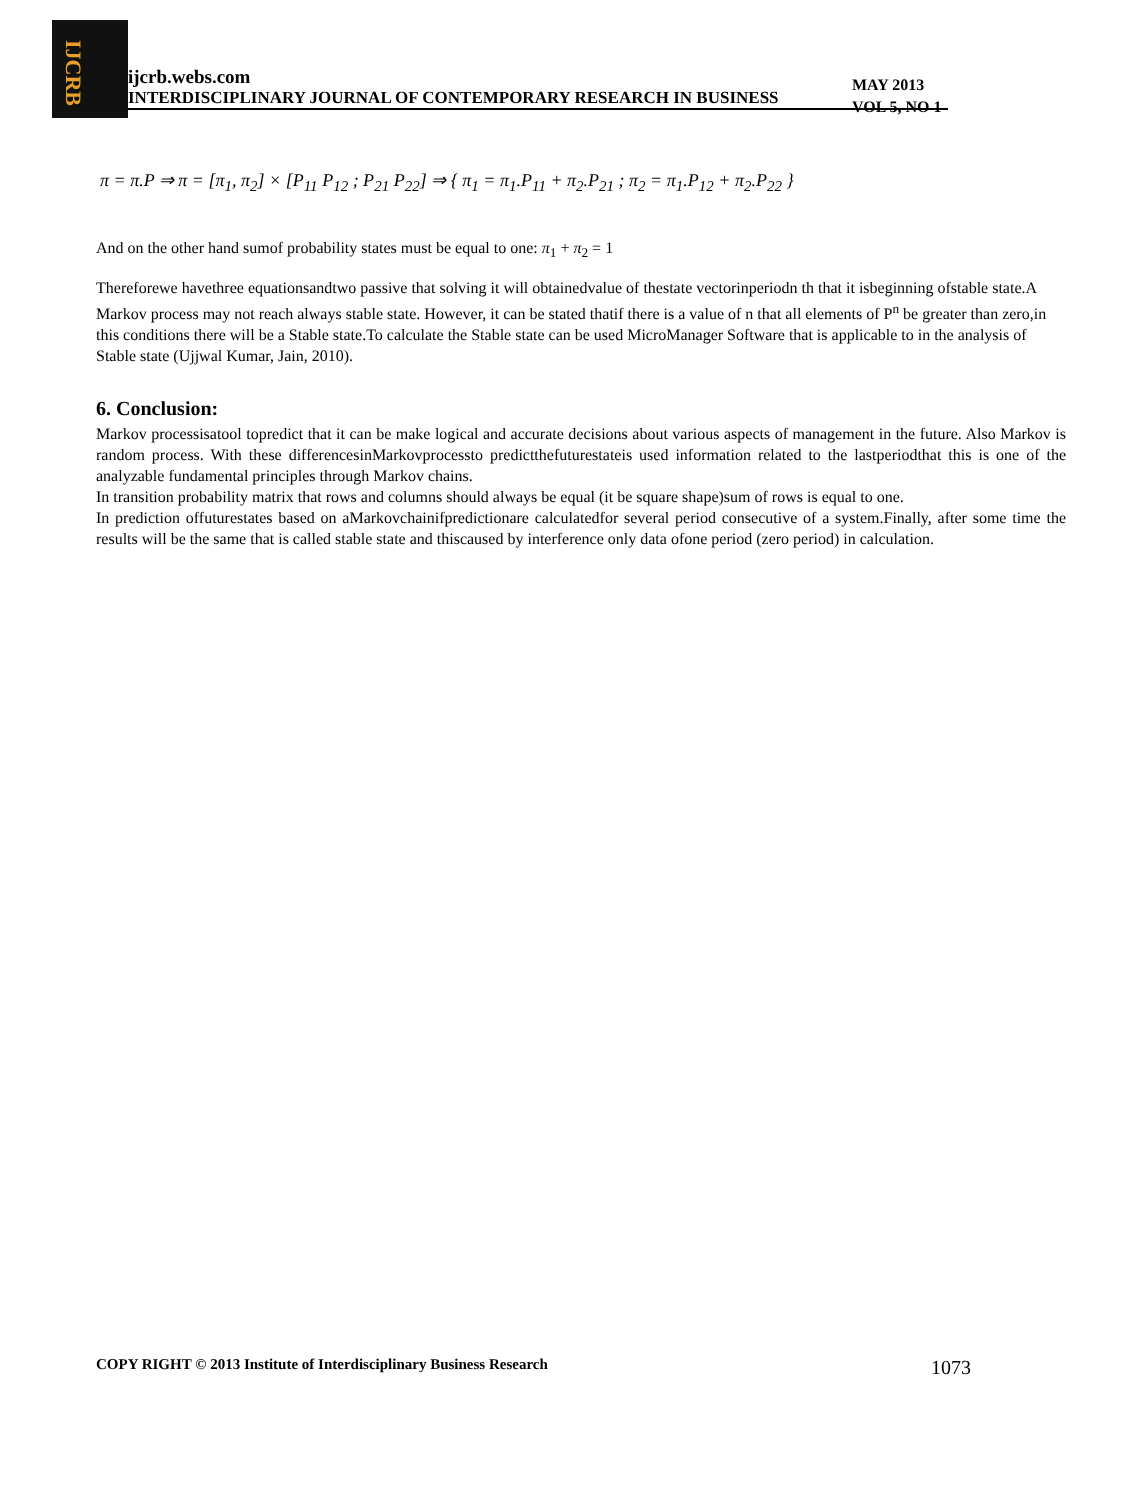IJCRB
ijcrb.webs.com
INTERDISCIPLINARY JOURNAL OF CONTEMPORARY RESEARCH IN BUSINESS
MAY 2013
VOL 5, NO 1
π = π.P ⇒ π = [π<sub>1</sub>, π<sub>2</sub>] × [P<sub>11</sub> P<sub>12</sub> ; P<sub>21</sub> P<sub>22</sub>] ⇒ { π<sub>1</sub> = π<sub>1</sub>.P<sub>11</sub> + π<sub>2</sub>.P<sub>21</sub> ; π<sub>2</sub> = π<sub>1</sub>.P<sub>12</sub> + π<sub>2</sub>.P<sub>22</sub> }
And on the other hand sumof probability states must be equal to one: π<sub>1</sub> + π<sub>2</sub> = 1
Thereforewe havethree equationsandtwo passive that solving it will obtainedvalue of thestate vectorinperiodn th that it isbeginning ofstable state.A Markov process may not reach always stable state. However, it can be stated thatif there is a value of n that all elements of P<sup>n</sup> be greater than zero,in this conditions there will be a Stable state.To calculate the Stable state can be used MicroManager Software that is applicable to in the analysis of Stable state (Ujjwal Kumar, Jain, 2010).
6. Conclusion:
Markov processisatool topredict that it can be make logical and accurate decisions about various aspects of management in the future. Also Markov is random process. With these differencesinMarkovprocessto predictthefuturestateis used information related to the lastperiodthat this is one of the analyzable fundamental principles through Markov chains.
In transition probability matrix that rows and columns should always be equal (it be square shape)sum of rows is equal to one.
In prediction offuturestates based on aMarkovchainifpredictionare calculatedfor several period consecutive of a system.Finally, after some time the results will be the same that is called stable state and thiscaused by interference only data ofone period (zero period) in calculation.
COPY RIGHT © 2013 Institute of Interdisciplinary Business Research 1073